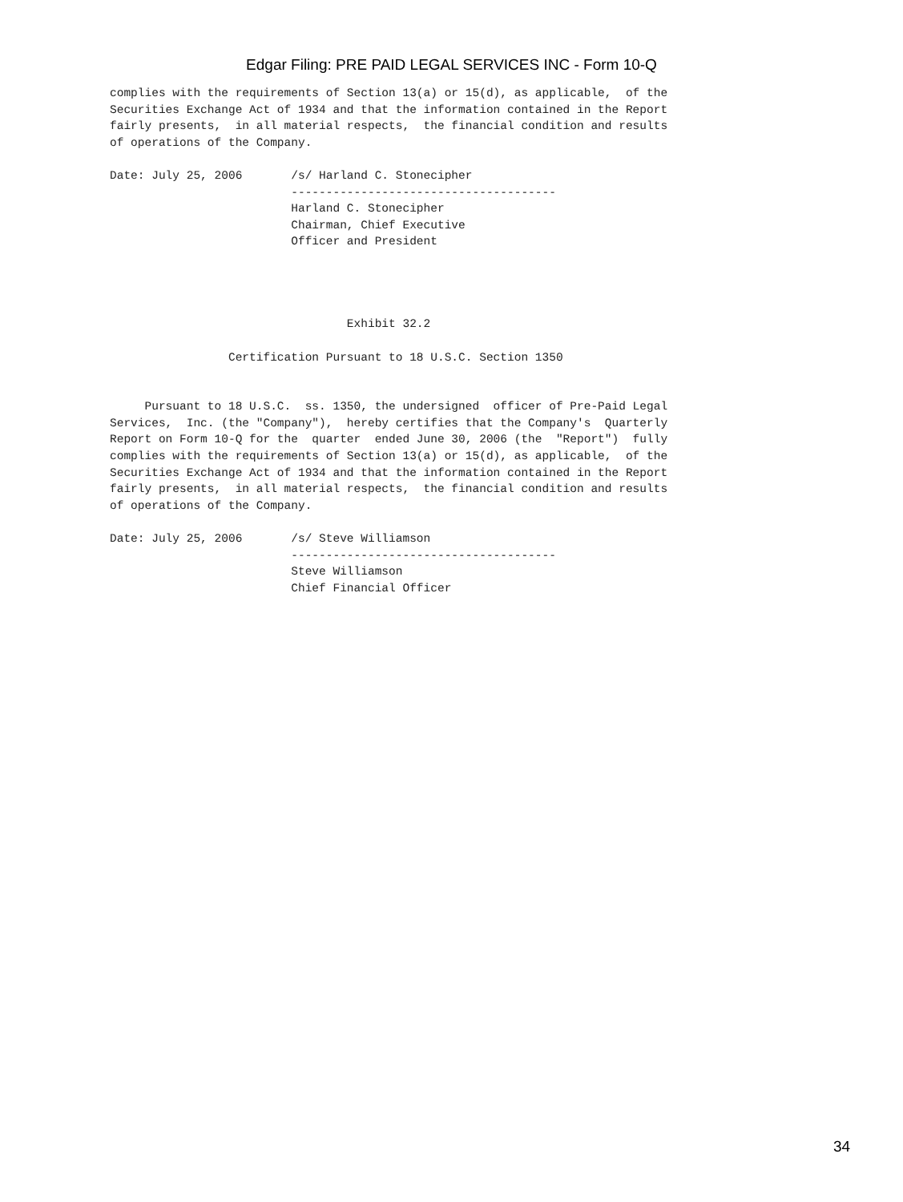Edgar Filing: PRE PAID LEGAL SERVICES INC - Form 10-Q
complies with the requirements of Section 13(a) or 15(d), as applicable,  of the
Securities Exchange Act of 1934 and that the information contained in the Report
fairly presents,  in all material respects,  the financial condition and results
of operations of the Company.

Date: July 25, 2006       /s/ Harland C. Stonecipher
                          --------------------------------------
                          Harland C. Stonecipher
                          Chairman, Chief Executive
                          Officer and President




                                  Exhibit 32.2

                 Certification Pursuant to 18 U.S.C. Section 1350


     Pursuant to 18 U.S.C.  ss. 1350, the undersigned  officer of Pre-Paid Legal
Services,  Inc. (the "Company"),  hereby certifies that the Company's  Quarterly
Report on Form 10-Q for the  quarter  ended June 30, 2006 (the  "Report")  fully
complies with the requirements of Section 13(a) or 15(d), as applicable,  of the
Securities Exchange Act of 1934 and that the information contained in the Report
fairly presents,  in all material respects,  the financial condition and results
of operations of the Company.

Date: July 25, 2006       /s/ Steve Williamson
                          --------------------------------------
                          Steve Williamson
                          Chief Financial Officer
34